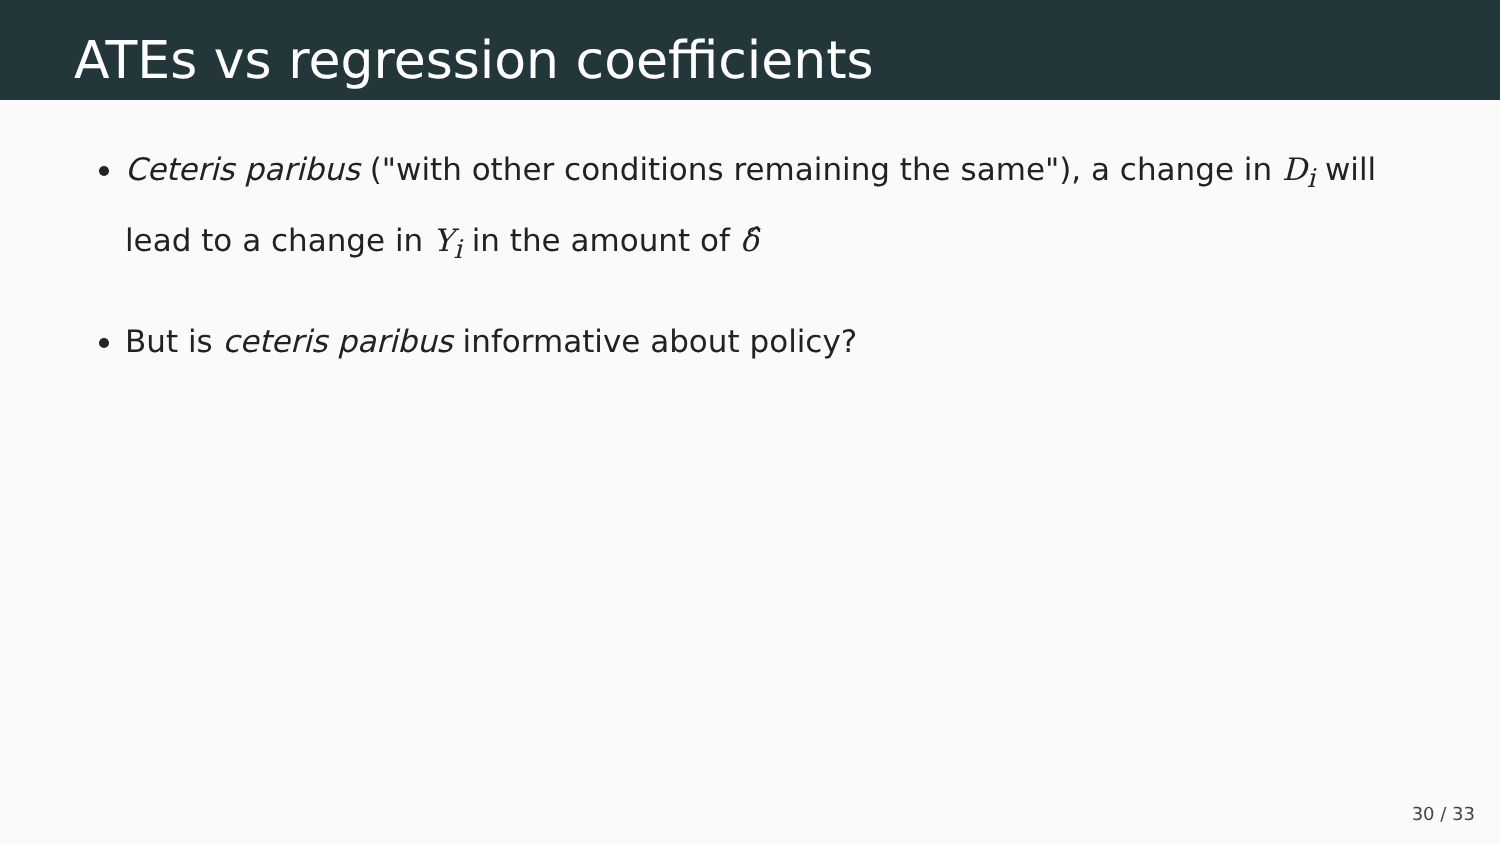ATEs vs regression coefficients
Ceteris paribus ("with other conditions remaining the same"), a change in D<sub>i</sub> will lead to a change in Y<sub>i</sub> in the amount of δ̂
But is ceteris paribus informative about policy?
30 / 33